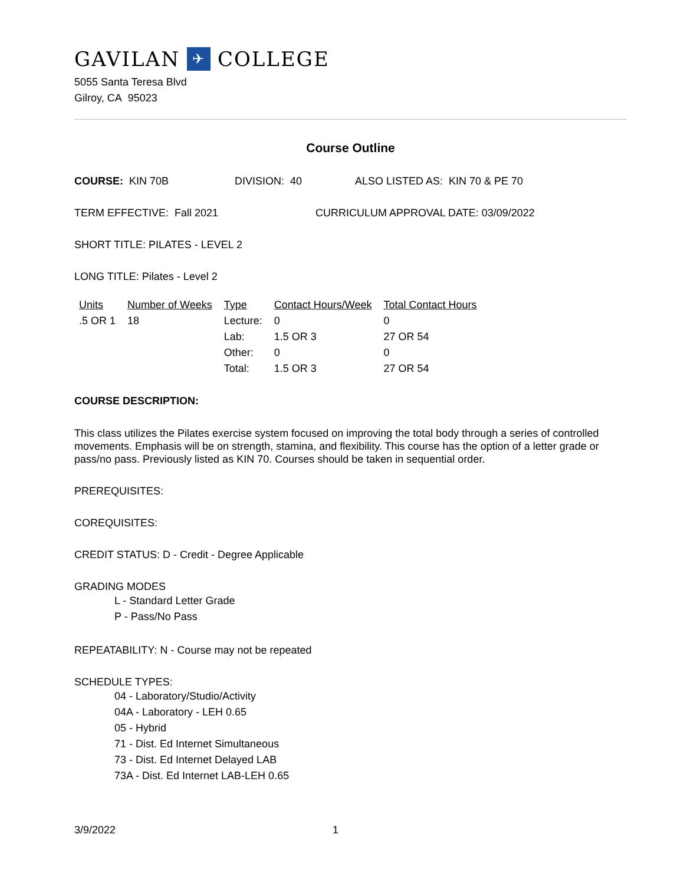GAVILAN ✈ COLLEGE
5055 Santa Teresa Blvd
Gilroy, CA 95023
Course Outline
COURSE: KIN 70B DIVISION: 40 ALSO LISTED AS: KIN 70 & PE 70
TERM EFFECTIVE: Fall 2021 CURRICULUM APPROVAL DATE: 03/09/2022
SHORT TITLE: PILATES - LEVEL 2
LONG TITLE: Pilates - Level 2
| Units | Number of Weeks | Type | Contact Hours/Week | Total Contact Hours |
| --- | --- | --- | --- | --- |
| .5 OR 1 | 18 | Lecture: | 0 | 0 |
| | | Lab: | 1.5 OR 3 | 27 OR 54 |
| | | Other: | 0 | 0 |
| | | Total: | 1.5 OR 3 | 27 OR 54 |
COURSE DESCRIPTION:
This class utilizes the Pilates exercise system focused on improving the total body through a series of controlled movements. Emphasis will be on strength, stamina, and flexibility. This course has the option of a letter grade or pass/no pass. Previously listed as KIN 70. Courses should be taken in sequential order.
PREREQUISITES:
COREQUISITES:
CREDIT STATUS: D - Credit - Degree Applicable
GRADING MODES
L - Standard Letter Grade
P - Pass/No Pass
REPEATABILITY: N - Course may not be repeated
SCHEDULE TYPES:
04 - Laboratory/Studio/Activity
04A - Laboratory - LEH 0.65
05 - Hybrid
71 - Dist. Ed Internet Simultaneous
73 - Dist. Ed Internet Delayed LAB
73A - Dist. Ed Internet LAB-LEH 0.65
3/9/2022 1